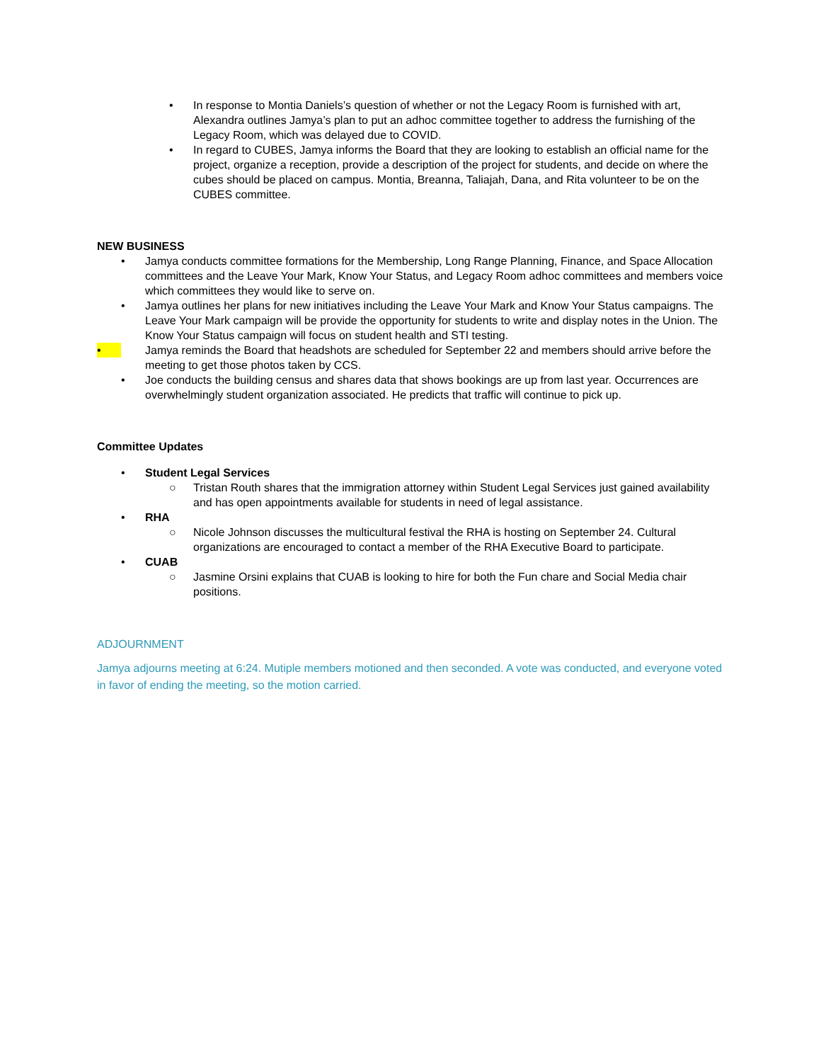• In response to Montia Daniels’s question of whether or not the Legacy Room is furnished with art, Alexandra outlines Jamya’s plan to put an adhoc committee together to address the furnishing of the Legacy Room, which was delayed due to COVID.
• In regard to CUBES, Jamya informs the Board that they are looking to establish an official name for the project, organize a reception, provide a description of the project for students, and decide on where the cubes should be placed on campus. Montia, Breanna, Taliajah, Dana, and Rita volunteer to be on the CUBES committee.
NEW BUSINESS
• Jamya conducts committee formations for the Membership, Long Range Planning, Finance, and Space Allocation committees and the Leave Your Mark, Know Your Status, and Legacy Room adhoc committees and members voice which committees they would like to serve on.
• Jamya outlines her plans for new initiatives including the Leave Your Mark and Know Your Status campaigns. The Leave Your Mark campaign will be provide the opportunity for students to write and display notes in the Union. The Know Your Status campaign will focus on student health and STI testing.
• Jamya reminds the Board that headshots are scheduled for September 22 and members should arrive before the meeting to get those photos taken by CCS.
• Joe conducts the building census and shares data that shows bookings are up from last year. Occurrences are overwhelmingly student organization associated. He predicts that traffic will continue to pick up.
Committee Updates
• Student Legal Services
○ Tristan Routh shares that the immigration attorney within Student Legal Services just gained availability and has open appointments available for students in need of legal assistance.
• RHA
○ Nicole Johnson discusses the multicultural festival the RHA is hosting on September 24. Cultural organizations are encouraged to contact a member of the RHA Executive Board to participate.
• CUAB
○ Jasmine Orsini explains that CUAB is looking to hire for both the Fun chare and Social Media chair positions.
ADJOURNMENT
Jamya adjourns meeting at 6:24. Mutiple members motioned and then seconded. A vote was conducted, and everyone voted in favor of ending the meeting, so the motion carried.